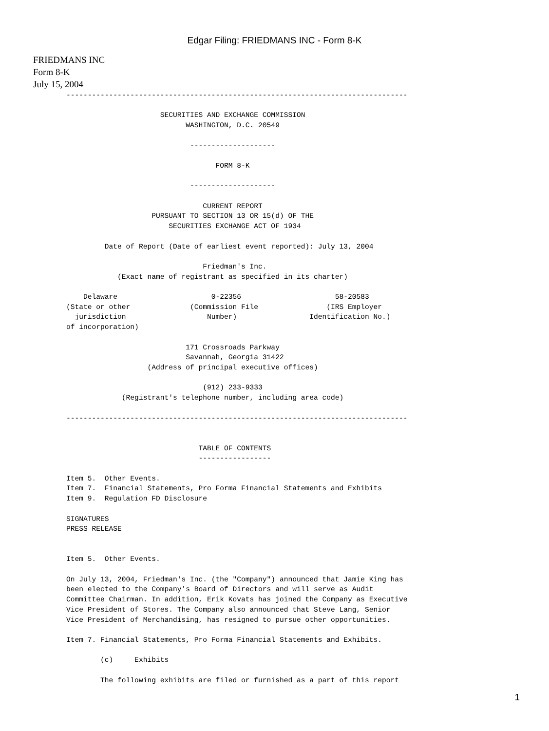Edgar Filing: FRIEDMANS INC - Form 8-K
FRIEDMANS INC
Form 8-K
July 15, 2004
--------------------------------------------------------------------------------

                      SECURITIES AND EXCHANGE COMMISSION
                            WASHINGTON, D.C. 20549

                             --------------------

                                   FORM 8-K

                             --------------------

                                CURRENT REPORT
                    PURSUANT TO SECTION 13 OR 15(d) OF THE
                        SECURITIES EXCHANGE ACT OF 1934

         Date of Report (Date of earliest event reported): July 13, 2004

                                Friedman's Inc.
            (Exact name of registrant as specified in its charter)

    Delaware                      0-22356                      58-20583
(State or other              (Commission File                (IRS Employer
  jurisdiction                   Number)                 Identification No.)
of incorporation)

                            171 Crossroads Parkway
                            Savannah, Georgia 31422
                   (Address of principal executive offices)

                                (912) 233-9333
             (Registrant's telephone number, including area code)

--------------------------------------------------------------------------------


                               TABLE OF CONTENTS
                               -----------------

Item 5.  Other Events.
Item 7.  Financial Statements, Pro Forma Financial Statements and Exhibits
Item 9.  Regulation FD Disclosure

SIGNATURES
PRESS RELEASE


Item 5.  Other Events.

On July 13, 2004, Friedman's Inc. (the "Company") announced that Jamie King has
been elected to the Company's Board of Directors and will serve as Audit
Committee Chairman. In addition, Erik Kovats has joined the Company as Executive
Vice President of Stores. The Company also announced that Steve Lang, Senior
Vice President of Merchandising, has resigned to pursue other opportunities.

Item 7. Financial Statements, Pro Forma Financial Statements and Exhibits.

        (c)     Exhibits

        The following exhibits are filed or furnished as a part of this report
1